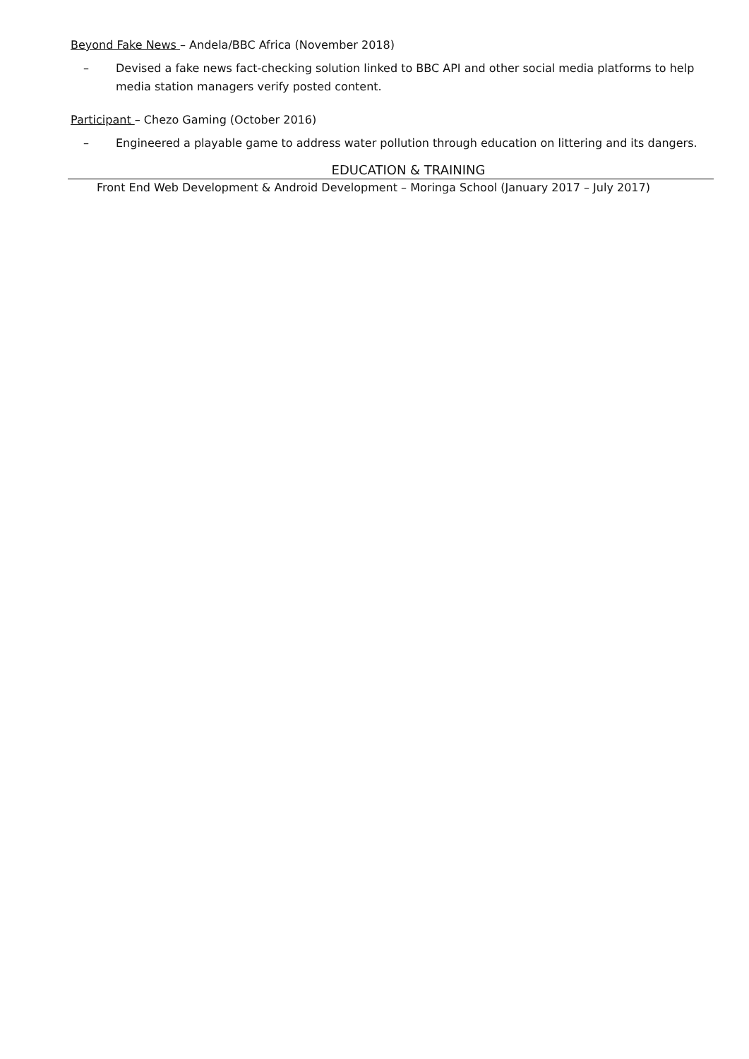Beyond Fake News – Andela/BBC Africa (November 2018)
– Devised a fake news fact-checking solution linked to BBC API and other social media platforms to help media station managers verify posted content.
Participant – Chezo Gaming (October 2016)
– Engineered a playable game to address water pollution through education on littering and its dangers.
EDUCATION & TRAINING
Front End Web Development & Android Development – Moringa School (January 2017 – July 2017)